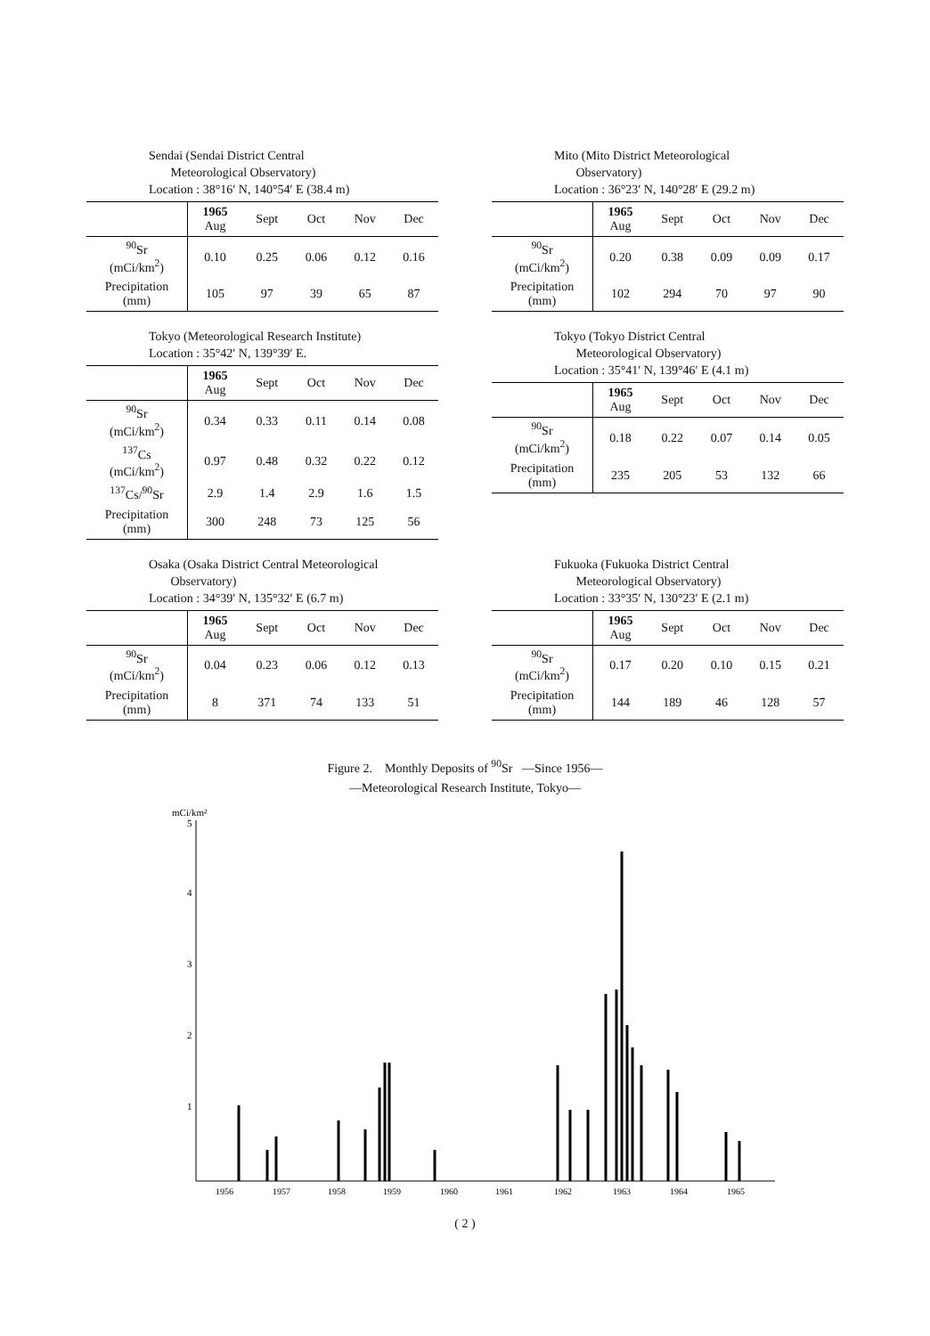Sendai (Sendai District Central
Meteorological Observatory)
Location : 38°16′ N, 140°54′ E (38.4 m)
| | 1965 Aug | Sept | Oct | Nov | Dec |
| --- | --- | --- | --- | --- | --- |
| <sup>90</sup>Sr (mCi/km<sup>2</sup>) | 0.10 | 0.25 | 0.06 | 0.12 | 0.16 |
| Precipitation (mm) | 105 | 97 | 39 | 65 | 87 |
Mito (Mito District Meteorological
Observatory)
Location : 36°23′ N, 140°28′ E (29.2 m)
| | 1965 Aug | Sept | Oct | Nov | Dec |
| --- | --- | --- | --- | --- | --- |
| <sup>90</sup>Sr (mCi/km<sup>2</sup>) | 0.20 | 0.38 | 0.09 | 0.09 | 0.17 |
| Precipitation (mm) | 102 | 294 | 70 | 97 | 90 |
Tokyo (Meteorological Research Institute)
Location : 35°42′ N, 139°39′ E.
| | 1965 Aug | Sept | Oct | Nov | Dec |
| --- | --- | --- | --- | --- | --- |
| <sup>90</sup>Sr (mCi/km<sup>2</sup>) | 0.34 | 0.33 | 0.11 | 0.14 | 0.08 |
| <sup>137</sup>Cs (mCi/km<sup>2</sup>) | 0.97 | 0.48 | 0.32 | 0.22 | 0.12 |
| <sup>137</sup>Cs/<sup>90</sup>Sr | 2.9 | 1.4 | 2.9 | 1.6 | 1.5 |
| Precipitation (mm) | 300 | 248 | 73 | 125 | 56 |
Tokyo (Tokyo District Central
Meteorological Observatory)
Location : 35°41′ N, 139°46′ E (4.1 m)
| | 1965 Aug | Sept | Oct | Nov | Dec |
| --- | --- | --- | --- | --- | --- |
| <sup>90</sup>Sr (mCi/km<sup>2</sup>) | 0.18 | 0.22 | 0.07 | 0.14 | 0.05 |
| Precipitation (mm) | 235 | 205 | 53 | 132 | 66 |
Osaka (Osaka District Central Meteorological
Observatory)
Location : 34°39′ N, 135°32′ E (6.7 m)
| | 1965 Aug | Sept | Oct | Nov | Dec |
| --- | --- | --- | --- | --- | --- |
| <sup>90</sup>Sr (mCi/km<sup>2</sup>) | 0.04 | 0.23 | 0.06 | 0.12 | 0.13 |
| Precipitation (mm) | 8 | 371 | 74 | 133 | 51 |
Fukuoka (Fukuoka District Central
Meteorological Observatory)
Location : 33°35′ N, 130°23′ E (2.1 m)
| | 1965 Aug | Sept | Oct | Nov | Dec |
| --- | --- | --- | --- | --- | --- |
| <sup>90</sup>Sr (mCi/km<sup>2</sup>) | 0.17 | 0.20 | 0.10 | 0.15 | 0.21 |
| Precipitation (mm) | 144 | 189 | 46 | 128 | 57 |
Figure 2. Monthly Deposits of <sup>90</sup>Sr —Since 1956—
—Meteorological Research Institute, Tokyo—
mCi/km²
5
4
3
2
1
1956
1957
1958
1959
1960
1961
1962
1963
1964
1965
( 2 )